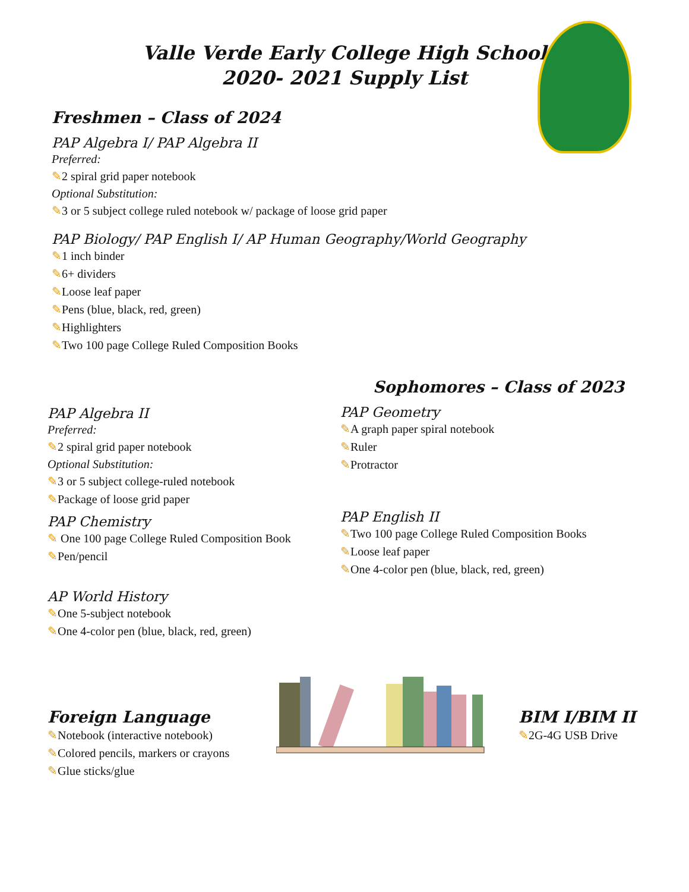Valle Verde Early College High School
2020- 2021 Supply List
Freshmen – Class of 2024
PAP Algebra I/ PAP Algebra II
Preferred:
✎2 spiral grid paper notebook
Optional Substitution:
✎3 or 5 subject college ruled notebook w/ package of loose grid paper
PAP Biology/ PAP English I/ AP Human Geography/World Geography
✎1 inch binder
✎6+ dividers
✎Loose leaf paper
✎Pens (blue, black, red, green)
✎Highlighters
✎Two 100 page College Ruled Composition Books
PAP Algebra II
Preferred:
✎2 spiral grid paper notebook
Optional Substitution:
✎3 or 5 subject college-ruled notebook
✎Package of loose grid paper
PAP Chemistry
✎ One 100 page College Ruled Composition Book
✎Pen/pencil
AP World History
✎One 5-subject notebook
✎One 4-color pen (blue, black, red, green)
Sophomores – Class of 2023
PAP Geometry
✎A graph paper spiral notebook
✎Ruler
✎Protractor
PAP English II
✎Two 100 page College Ruled Composition Books
✎Loose leaf paper
✎One 4-color pen (blue, black, red, green)
Foreign Language
✎Notebook (interactive notebook)
✎Colored pencils, markers or crayons
✎Glue sticks/glue
BIM I/BIM II
✎2G-4G USB Drive